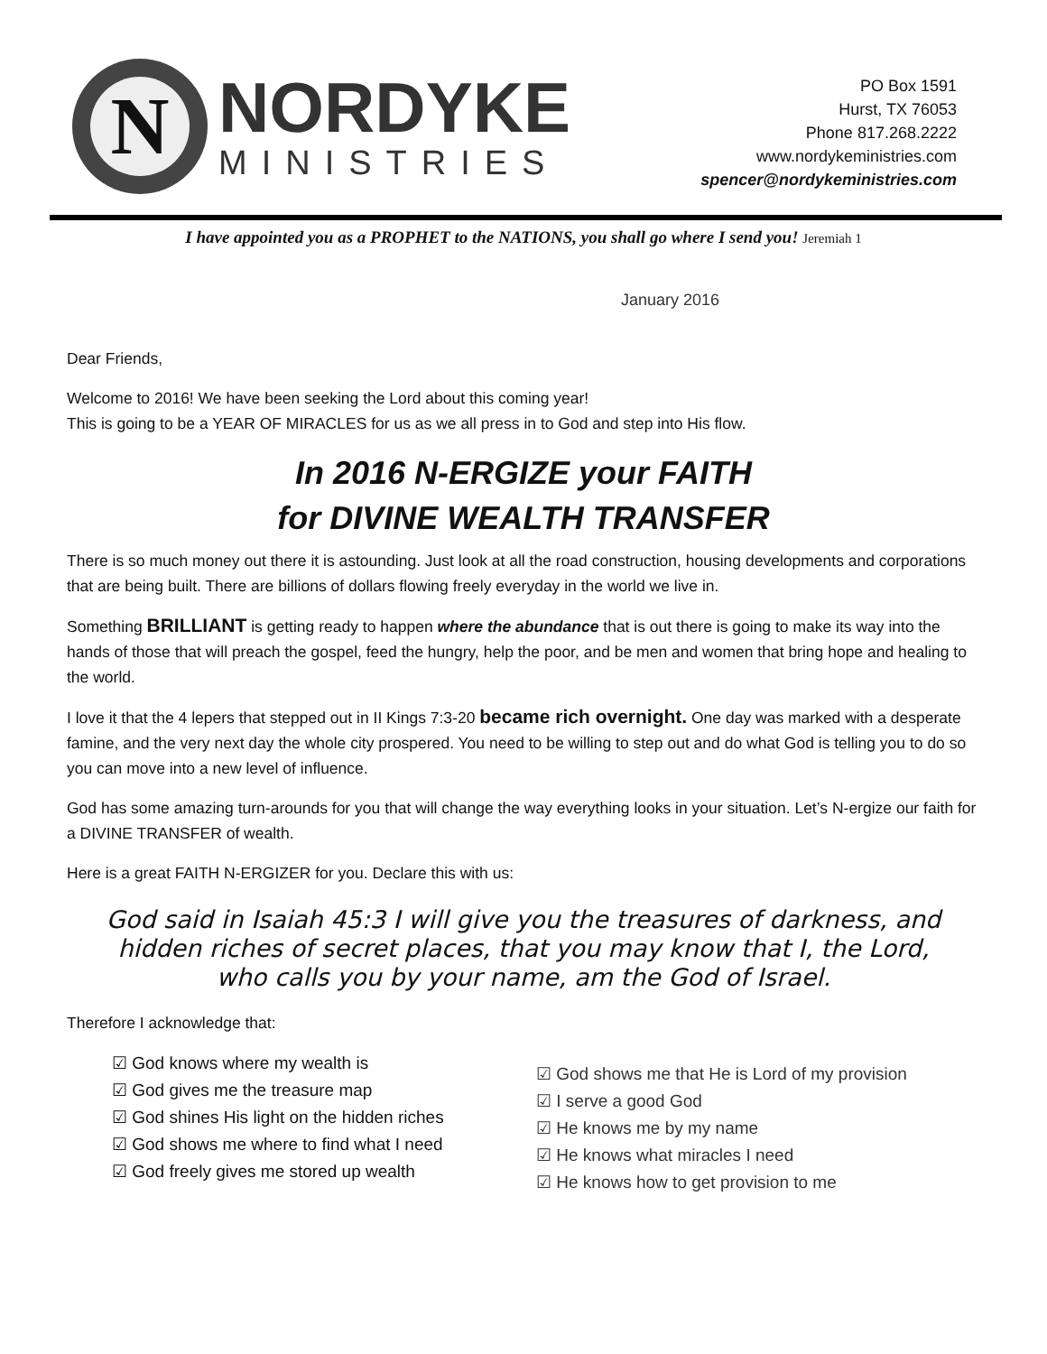N
NORDYKE
MINISTRIES
PO Box 1591
Hurst, TX 76053
Phone 817.268.2222
www.nordykeministries.com
spencer@nordykeministries.com
I have appointed you as a PROPHET to the NATIONS, you shall go where I send you! Jeremiah 1
January 2016
Dear Friends,
Welcome to 2016! We have been seeking the Lord about this coming year!
This is going to be a YEAR OF MIRACLES for us as we all press in to God and step into His flow.
In 2016 N-ERGIZE your FAITH
for DIVINE WEALTH TRANSFER
There is so much money out there it is astounding. Just look at all the road construction, housing developments and corporations that are being built. There are billions of dollars flowing freely everyday in the world we live in.
Something BRILLIANT is getting ready to happen where the abundance that is out there is going to make its way into the hands of those that will preach the gospel, feed the hungry, help the poor, and be men and women that bring hope and healing to the world.
I love it that the 4 lepers that stepped out in II Kings 7:3-20 became rich overnight. One day was marked with a desperate famine, and the very next day the whole city prospered. You need to be willing to step out and do what God is telling you to do so you can move into a new level of influence.
God has some amazing turn-arounds for you that will change the way everything looks in your situation. Let’s N-ergize our faith for a DIVINE TRANSFER of wealth.
Here is a great FAITH N-ERGIZER for you. Declare this with us:
God said in Isaiah 45:3 I will give you the treasures of darkness, and hidden riches of secret places, that you may know that I, the Lord, who calls you by your name, am the God of Israel.
Therefore I acknowledge that:
☑ God knows where my wealth is
☑ God gives me the treasure map
☑ God shines His light on the hidden riches
☑ God shows me where to find what I need
☑ God freely gives me stored up wealth
☑ God shows me that He is Lord of my provision
☑ I serve a good God
☑ He knows me by my name
☑ He knows what miracles I need
☑ He knows how to get provision to me